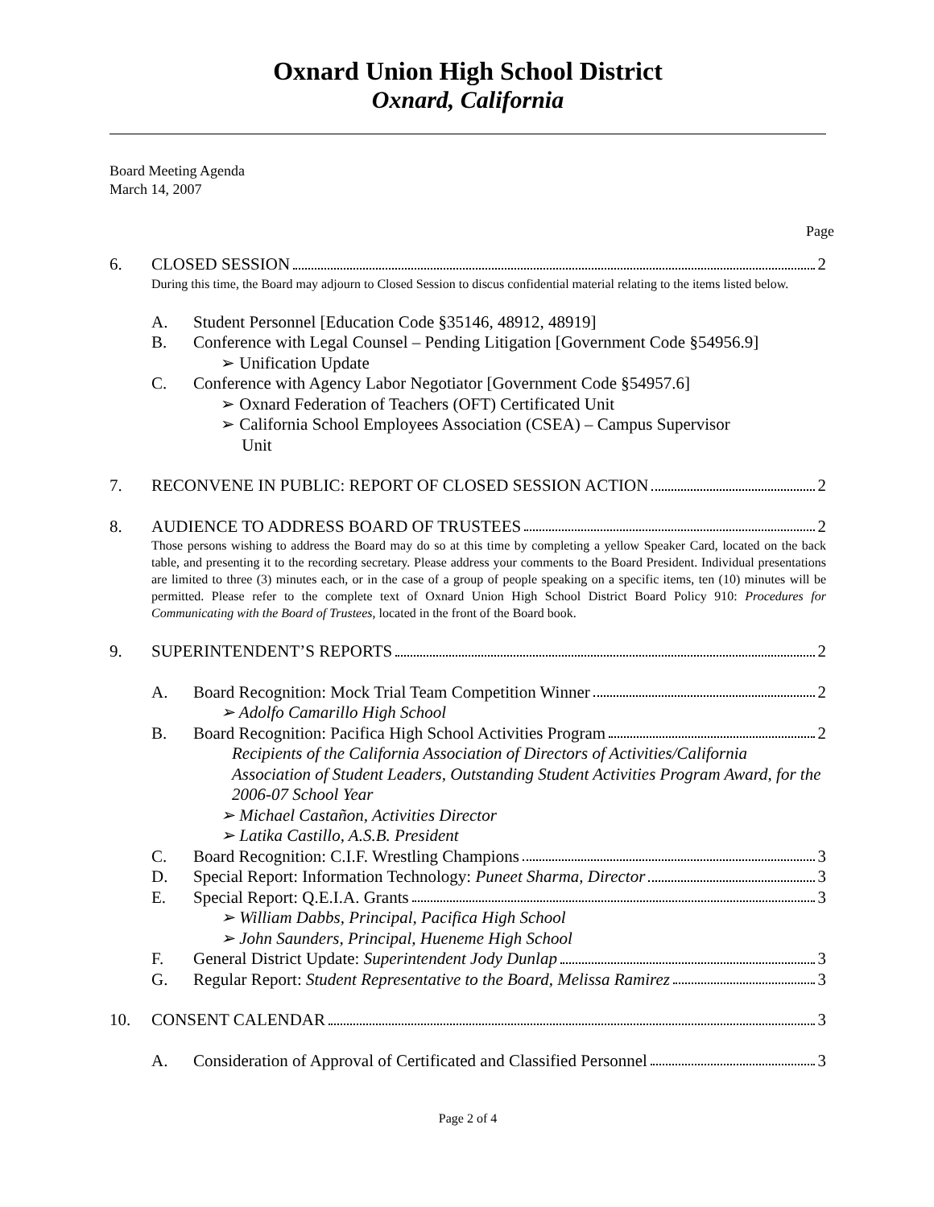Oxnard Union High School District
Oxnard, California
Board Meeting Agenda
March 14, 2007
Page
6. CLOSED SESSION 2
During this time, the Board may adjourn to Closed Session to discus confidential material relating to the items listed below.
A. Student Personnel [Education Code §35146, 48912, 48919]
B. Conference with Legal Counsel – Pending Litigation [Government Code §54956.9]
➢ Unification Update
C. Conference with Agency Labor Negotiator [Government Code §54957.6]
➢ Oxnard Federation of Teachers (OFT) Certificated Unit
➢ California School Employees Association (CSEA) – Campus Supervisor
Unit
7. RECONVENE IN PUBLIC: REPORT OF CLOSED SESSION ACTION 2
8. AUDIENCE TO ADDRESS BOARD OF TRUSTEES 2
Those persons wishing to address the Board may do so at this time by completing a yellow Speaker Card, located on the back table, and presenting it to the recording secretary. Please address your comments to the Board President. Individual presentations are limited to three (3) minutes each, or in the case of a group of people speaking on a specific items, ten (10) minutes will be permitted. Please refer to the complete text of Oxnard Union High School District Board Policy 910: Procedures for Communicating with the Board of Trustees, located in the front of the Board book.
9. SUPERINTENDENT’S REPORTS 2
A. Board Recognition: Mock Trial Team Competition Winner 2
➢ Adolfo Camarillo High School
B. Board Recognition: Pacifica High School Activities Program 2
Recipients of the California Association of Directors of Activities/California Association of Student Leaders, Outstanding Student Activities Program Award, for the 2006-07 School Year
➢ Michael Castañon, Activities Director
➢ Latika Castillo, A.S.B. President
C. Board Recognition: C.I.F. Wrestling Champions 3
D. Special Report: Information Technology: Puneet Sharma, Director 3
E. Special Report: Q.E.I.A. Grants 3
➢ William Dabbs, Principal, Pacifica High School
➢ John Saunders, Principal, Hueneme High School
F. General District Update: Superintendent Jody Dunlap 3
G. Regular Report: Student Representative to the Board, Melissa Ramirez 3
10. CONSENT CALENDAR 3
A. Consideration of Approval of Certificated and Classified Personnel 3
Page 2 of 4